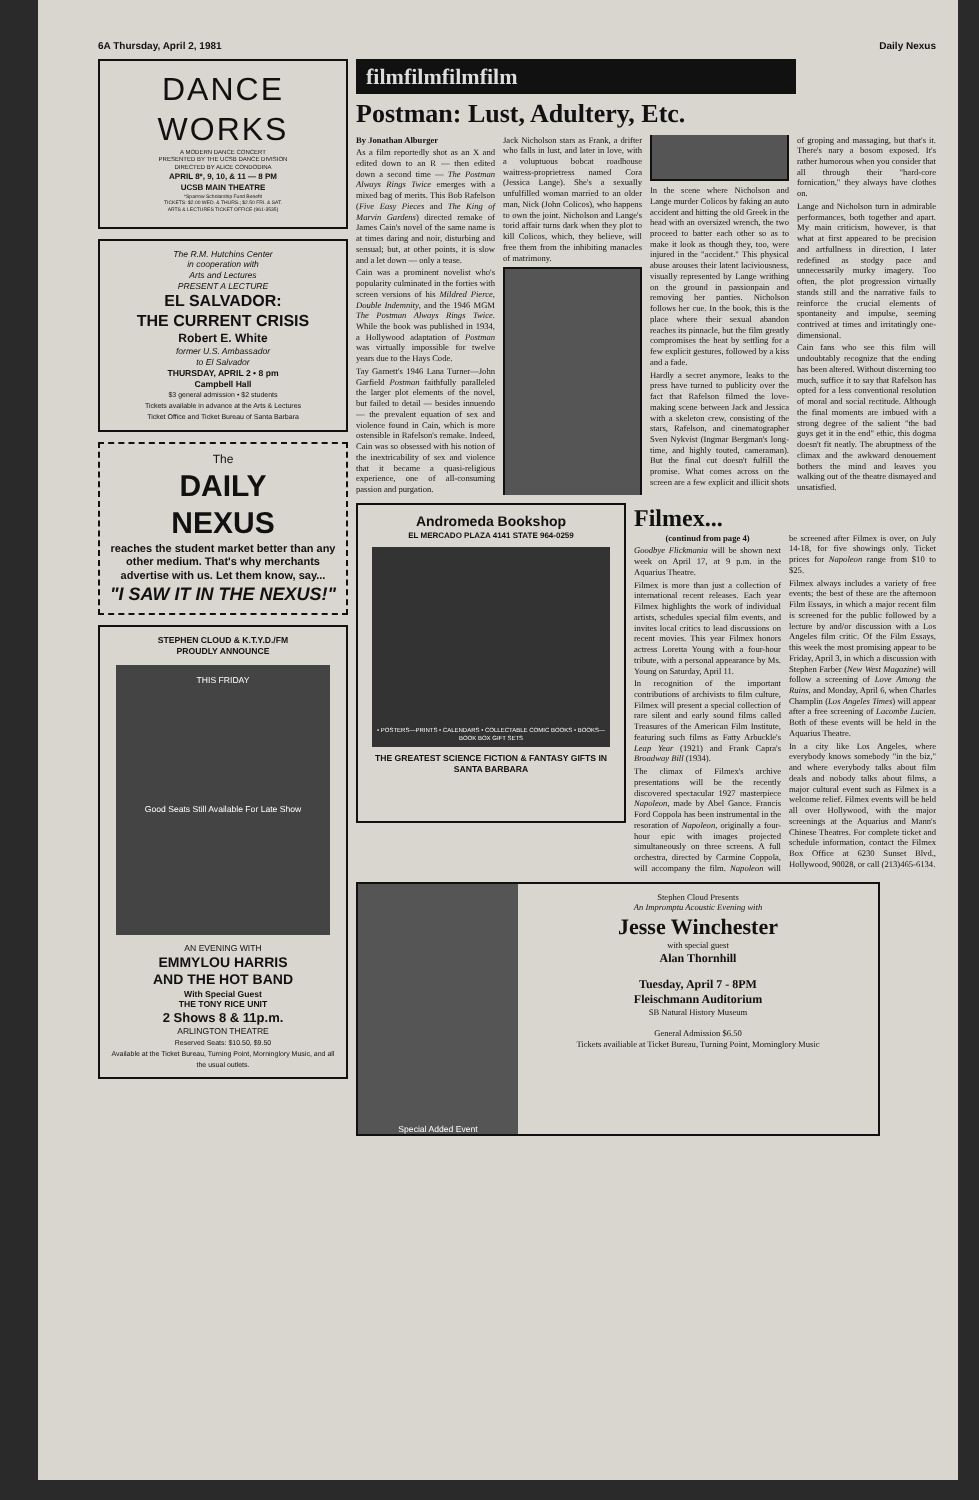6A Thursday, April 2, 1981 Daily Nexus
DANCE WORKS
A MODERN DANCE CONCERT
PRESENTED BY THE UCSB DANCE DIVISION
DIRECTED BY ALICE CONDODINA
APRIL 8*, 9, 10, & 11 — 8 PM
UCSB MAIN THEATRE
*Sparrow Scholarship Fund Benefit
TICKETS: $2.00 WED. & THURS.; $2.50 FRI. & SAT.
ARTS & LECTURES TICKET OFFICE (961-3535)
The R.M. Hutchins Center
in cooperation with
Arts and Lectures
PRESENT A LECTURE
EL SALVADOR:
THE CURRENT CRISIS
Robert E. White
former U.S. Ambassador
to El Salvador
THURSDAY, APRIL 2 • 8 pm
Campbell Hall
$3 general admission • $2 students
Tickets available in advance at the Arts & Lectures
Ticket Office and Ticket Bureau of Santa Barbara
The
DAILY
NEXUS
reaches the student market better than any other medium. That's why merchants advertise with us. Let them know, say...
"I SAW IT IN THE NEXUS!"
STEPHEN CLOUD & K.T.Y.D./FM
PROUDLY ANNOUNCE
THIS FRIDAY
Good Seats Still Available For Late Show
AN EVENING WITH
EMMYLOU HARRIS
AND THE HOT BAND
With Special Guest
THE TONY RICE UNIT
2 Shows 8 & 11p.m.
ARLINGTON THEATRE
Reserved Seats: $10.50, $9.50
Available at the Ticket Bureau, Turning Point, Morninglory Music, and all the usual outlets.
filmfilmfilmfilm
Postman: Lust, Adultery, Etc.
By Jonathan Alburger
As a film reportedly shot as an X and edited down to an R — then edited down a second time — The Postman Always Rings Twice emerges with a mixed bag of merits. This Bob Rafelson (Five Easy Pieces and The King of Marvin Gardens) directed remake of James Cain's novel of the same name is at times daring and noir, disturbing and sensual; but, at other points, it is slow and a let down — only a tease.
Cain was a prominent novelist who's popularity culminated in the forties with screen versions of his Mildred Pierce, Double Indemnity, and the 1946 MGM The Postman Always Rings Twice. While the book was published in 1934, a Hollywood adaptation of Postman was virtually impossible for twelve years due to the Hays Code.
Tay Garnett's 1946 Lana Turner—John Garfield Postman faithfully paralleled the larger plot elements of the novel, but failed to detail — besides innuendo — the prevalent equation of sex and violence found in Cain, which is more ostensible in Rafelson's remake. Indeed, Cain was so obsessed with his notion of the inextricability of sex and violence that it became a quasi-religious experience, one of all-consuming passion and purgation.
Jack Nicholson stars as Frank, a drifter who falls in lust, and later in love, with a voluptuous bobcat roadhouse waitress-proprietress named Cora (Jessica Lange). She's a sexually unfulfilled woman married to an older man, Nick (John Colicos), who happens to own the joint. Nicholson and Lange's torid affair turns dark when they plot to kill Colicos, which, they believe, will free them from the inhibiting manacles of matrimony.
In the scene where Nicholson and Lange murder Colicos by faking an auto accident and hitting the old Greek in the head with an oversized wrench, the two proceed to batter each other so as to make it look as though they, too, were injured in the "accident." This physical abuse arouses their latent laciviousness, visually represented by Lange writhing on the ground in passionpain and removing her panties. Nicholson follows her cue. In the book, this is the place where their sexual abandon reaches its pinnacle, but the film greatly compromises the heat by settling for a few explicit gestures, followed by a kiss and a fade.
Hardly a secret anymore, leaks to the press have turned to publicity over the fact that Rafelson filmed the love-making scene between Jack and Jessica with a skeleton crew, consisting of the stars, Rafelson, and cinematographer Sven Nykvist (Ingmar Bergman's long-time, and highly touted, cameraman). But the final cut doesn't fulfill the promise. What comes across on the screen are a few explicit and illicit shots of groping and massaging, but that's it. There's nary a bosom exposed. It's rather humorous when you consider that all through their "hard-core fornication," they always have clothes on.
Lange and Nicholson turn in admirable performances, both together and apart. My main criticism, however, is that what at first appeared to be precision and artfullness in direction, I later redefined as stodgy pace and unnecessarily murky imagery. Too often, the plot progression virtually stands still and the narrative fails to reinforce the crucial elements of spontaneity and impulse, seeming contrived at times and irritatingly one-dimensional.
Cain fans who see this film will undoubtably recognize that the ending has been altered. Without discerning too much, suffice it to say that Rafelson has opted for a less conventional resolution of moral and social rectitude. Although the final moments are imbued with a strong degree of the salient "the bad guys get it in the end" ethic, this dogma doesn't fit neatly. The abruptness of the climax and the awkward denouement bothers the mind and leaves you walking out of the theatre dismayed and unsatisfied.
Andromeda Bookshop
EL MERCADO PLAZA 4141 STATE 964-0259
• POSTERS—PRINTS • CALENDARS • COLLECTABLE COMIC BOOKS • BOOKS—BOOK BOX GIFT SETS
THE GREATEST SCIENCE FICTION & FANTASY GIFTS IN SANTA BARBARA
Filmex...
(continud from page 4)
Goodbye Flickmania will be shown next week on April 17, at 9 p.m. in the Aquarius Theatre.
Filmex is more than just a collection of international recent releases. Each year Filmex highlights the work of individual artists, schedules special film events, and invites local critics to lead discussions on recent movies. This year Filmex honors actress Loretta Young with a four-hour tribute, with a personal appearance by Ms. Young on Saturday, April 11.
In recognition of the important contributions of archivists to film culture, Filmex will present a special collection of rare silent and early sound films called Treasures of the American Film Institute, featuring such films as Fatty Arbuckle's Leap Year (1921) and Frank Capra's Broadway Bill (1934).
The climax of Filmex's archive presentations will be the recently discovered spectacular 1927 masterpiece Napoleon, made by Abel Gance. Francis Ford Coppola has been instrumental in the resoration of Napoleon, originally a four-hour epic with images projected simultaneously on three screens. A full orchestra, directed by Carmine Coppola, will accompany the film. Napoleon will be screened after Filmex is over, on July 14-18, for five showings only. Ticket prices for Napoleon range from $10 to $25.
Filmex always includes a variety of free events; the best of these are the afternoon Film Essays, in which a major recent film is screened for the public followed by a lecture by and/or discussion with a Los Angeles film critic. Of the Film Essays, this week the most promising appear to be Friday, April 3, in which a discussion with Stephen Farber (New West Magazine) will follow a screening of Love Among the Ruins, and Monday, April 6, when Charles Champlin (Los Angeles Times) will appear after a free screening of Lacombe Lucien. Both of these events will be held in the Aquarius Theatre.
In a city like Los Angeles, where everybody knows somebody "in the biz," and where everybody talks about film deals and nobody talks about films, a major cultural event such as Filmex is a welcome relief. Filmex events will be held all over Hollywood, with the major screenings at the Aquarius and Mann's Chinese Theatres. For complete ticket and schedule information, contact the Filmex Box Office at 6230 Sunset Blvd., Hollywood, 90028, or call (213)465-6134.
Special Added Event
Stephen Cloud Presents
An Impromptu Acoustic Evening with
Jesse Winchester
with special guest
Alan Thornhill
Tuesday, April 7 - 8PM
Fleischmann Auditorium
SB Natural History Museum
General Admission $6.50
Tickets availiable at Ticket Bureau, Turning Point, Morninglory Music